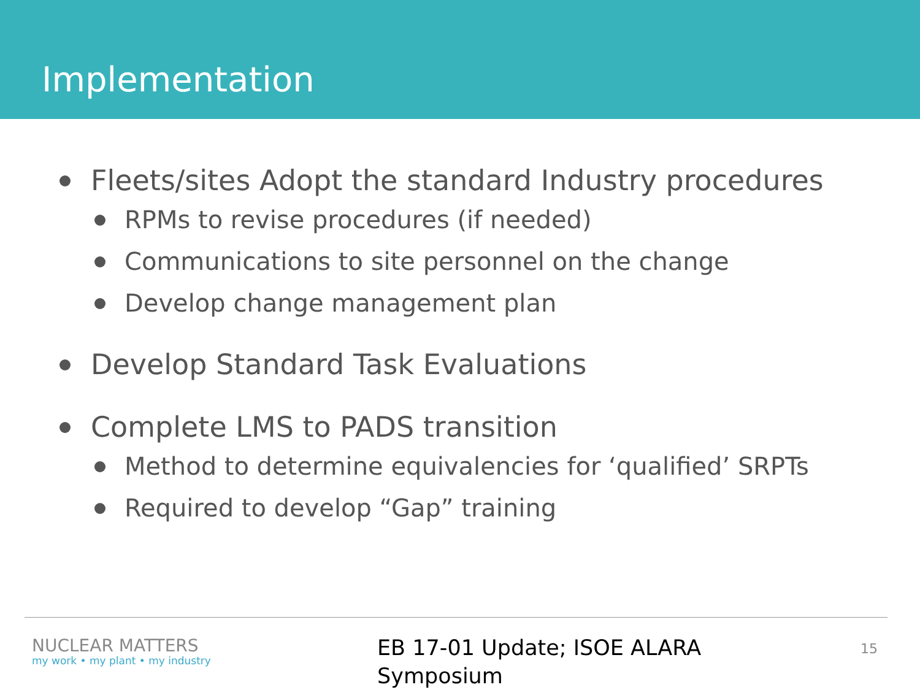Implementation
Fleets/sites Adopt the standard Industry procedures
RPMs to revise procedures (if needed)
Communications to site personnel on the change
Develop change management plan
Develop Standard Task Evaluations
Complete LMS to PADS transition
Method to determine equivalencies for ‘qualified’ SRPTs
Required to develop “Gap” training
NUCLEAR MATTERS
my work • my plant • my industry
EB 17-01 Update; ISOE ALARA
Symposium
15